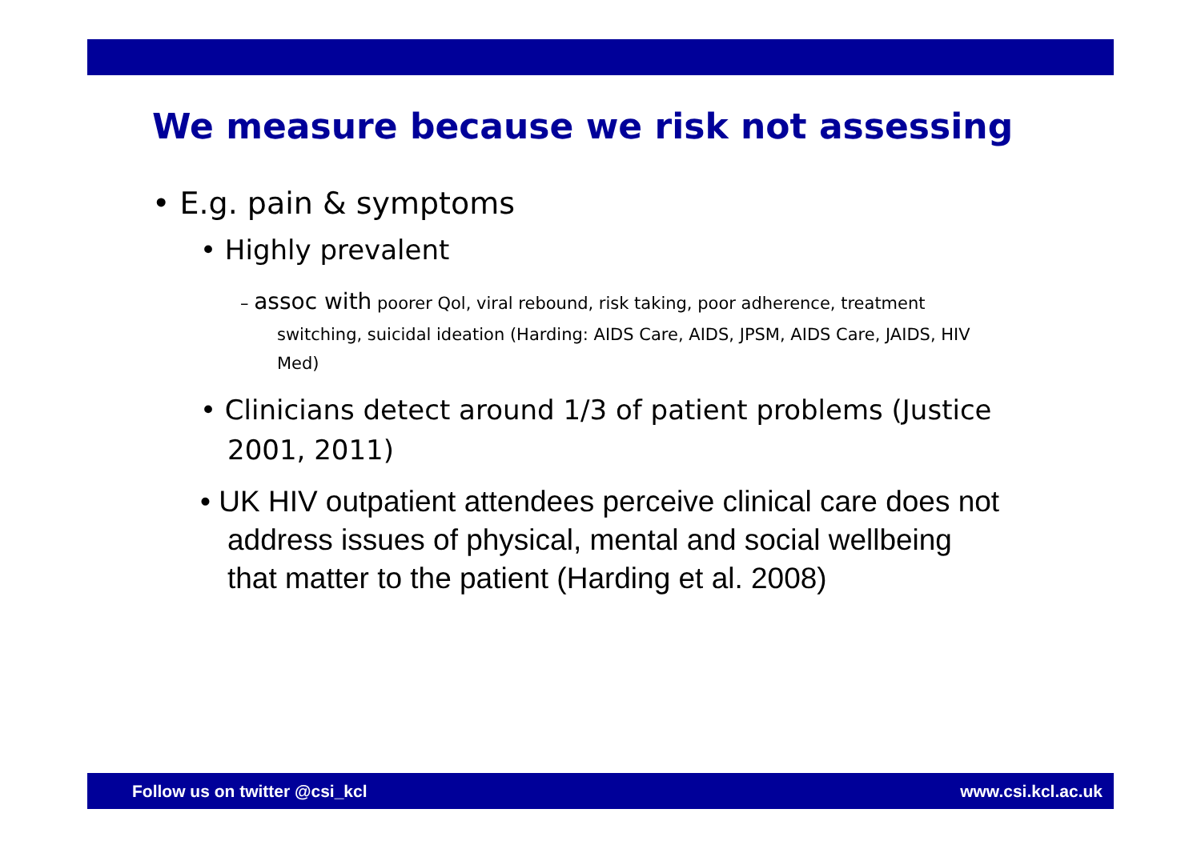We measure because we risk not assessing
• E.g. pain & symptoms
• Highly prevalent
– assoc with poorer Qol, viral rebound, risk taking, poor adherence, treatment switching, suicidal ideation (Harding: AIDS Care, AIDS, JPSM, AIDS Care, JAIDS, HIV Med)
• Clinicians detect around 1/3 of patient problems (Justice 2001, 2011)
• UK HIV outpatient attendees perceive clinical care does not address issues of physical, mental and social wellbeing that matter to the patient (Harding et al. 2008)
Follow us on twitter @csi_kcl www.csi.kcl.ac.uk